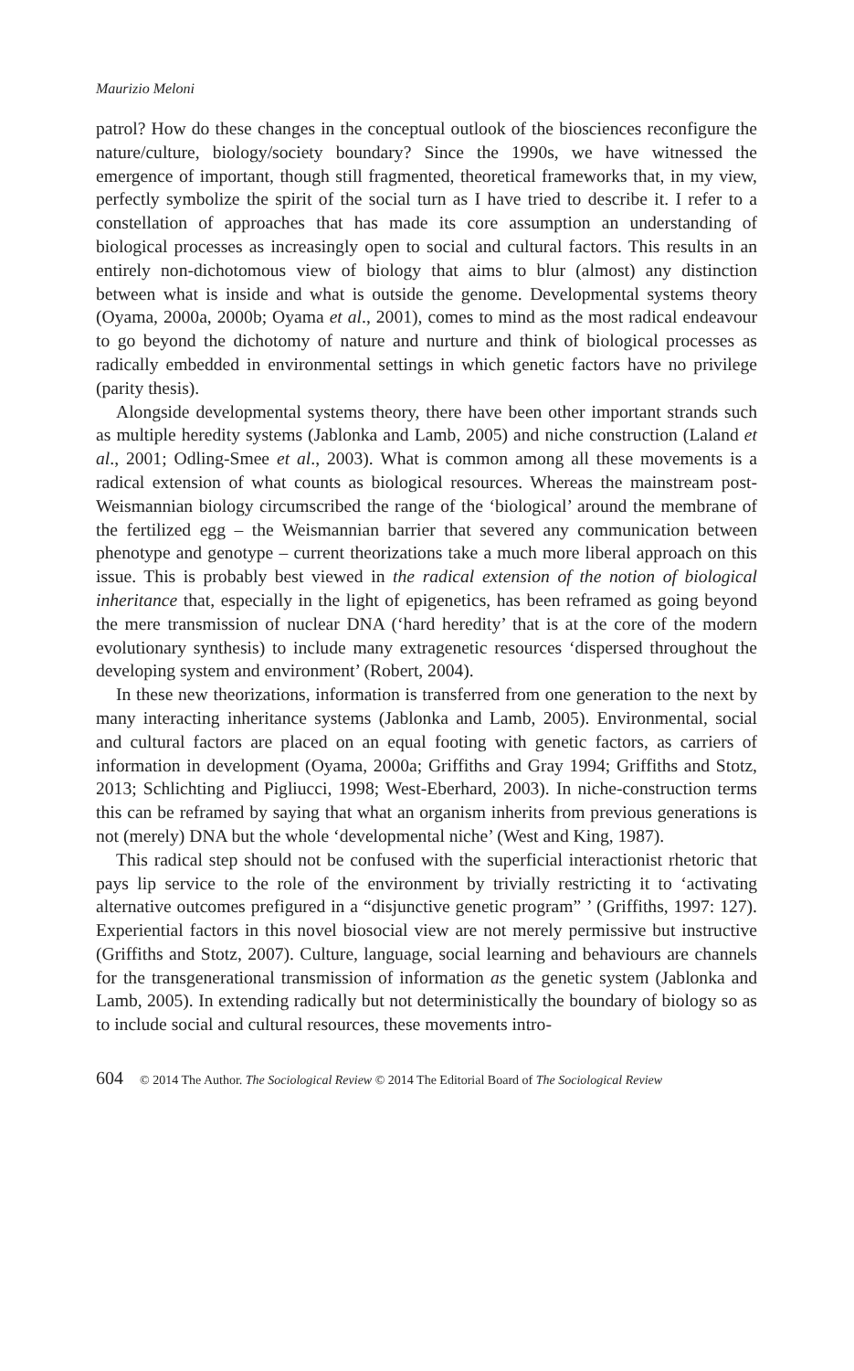Maurizio Meloni
patrol? How do these changes in the conceptual outlook of the biosciences reconfigure the nature/culture, biology/society boundary? Since the 1990s, we have witnessed the emergence of important, though still fragmented, theoretical frameworks that, in my view, perfectly symbolize the spirit of the social turn as I have tried to describe it. I refer to a constellation of approaches that has made its core assumption an understanding of biological processes as increasingly open to social and cultural factors. This results in an entirely non-dichotomous view of biology that aims to blur (almost) any distinction between what is inside and what is outside the genome. Developmental systems theory (Oyama, 2000a, 2000b; Oyama et al., 2001), comes to mind as the most radical endeavour to go beyond the dichotomy of nature and nurture and think of biological processes as radically embedded in environmental settings in which genetic factors have no privilege (parity thesis).
Alongside developmental systems theory, there have been other important strands such as multiple heredity systems (Jablonka and Lamb, 2005) and niche construction (Laland et al., 2001; Odling-Smee et al., 2003). What is common among all these movements is a radical extension of what counts as biological resources. Whereas the mainstream post-Weismannian biology circumscribed the range of the ‘biological’ around the membrane of the fertilized egg – the Weismannian barrier that severed any communication between phenotype and genotype – current theorizations take a much more liberal approach on this issue. This is probably best viewed in the radical extension of the notion of biological inheritance that, especially in the light of epigenetics, has been reframed as going beyond the mere transmission of nuclear DNA (‘hard heredity’ that is at the core of the modern evolutionary synthesis) to include many extragenetic resources ‘dispersed throughout the developing system and environment’ (Robert, 2004).
In these new theorizations, information is transferred from one generation to the next by many interacting inheritance systems (Jablonka and Lamb, 2005). Environmental, social and cultural factors are placed on an equal footing with genetic factors, as carriers of information in development (Oyama, 2000a; Griffiths and Gray 1994; Griffiths and Stotz, 2013; Schlichting and Pigliucci, 1998; West-Eberhard, 2003). In niche-construction terms this can be reframed by saying that what an organism inherits from previous generations is not (merely) DNA but the whole ‘developmental niche’ (West and King, 1987).
This radical step should not be confused with the superficial interactionist rhetoric that pays lip service to the role of the environment by trivially restricting it to ‘activating alternative outcomes prefigured in a “disjunctive genetic program” ’ (Griffiths, 1997: 127). Experiential factors in this novel biosocial view are not merely permissive but instructive (Griffiths and Stotz, 2007). Culture, language, social learning and behaviours are channels for the transgenerational transmission of information as the genetic system (Jablonka and Lamb, 2005). In extending radically but not deterministically the boundary of biology so as to include social and cultural resources, these movements intro-
604 © 2014 The Author. The Sociological Review © 2014 The Editorial Board of The Sociological Review